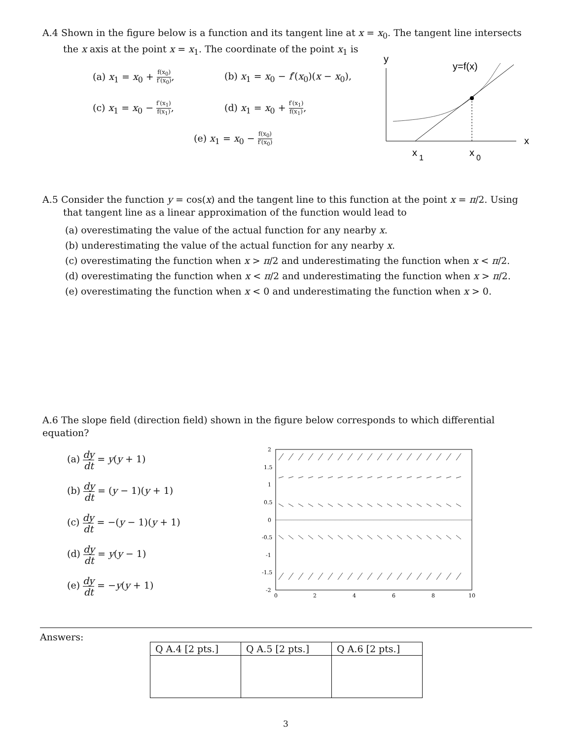A.4 Shown in the figure below is a function and its tangent line at x = x<sub>0</sub>. The tangent line intersects
the x axis at the point x = x<sub>1</sub>. The coordinate of the point x<sub>1</sub> is
(a) x<sub>1</sub> = x<sub>0</sub> + f(x<sub>0</sub>) f′(x<sub>0</sub>), (b) x<sub>1</sub> = x<sub>0</sub> − f′(x<sub>0</sub>)(x − x<sub>0</sub>),
(c) x<sub>1</sub> = x<sub>0</sub> − f′(x<sub>1</sub>) f(x<sub>1</sub>), (d) x<sub>1</sub> = x<sub>0</sub> + f′(x<sub>1</sub>) f(x<sub>1</sub>),
(e) x<sub>1</sub> = x<sub>0</sub> − f(x<sub>0</sub>) f′(x<sub>0</sub>)
y
y=f(x)
x
x
1
x
0
A.5 Consider the function y = cos(x) and the tangent line to this function at the point x = π/2. Using
that tangent line as a linear approximation of the function would lead to
(a) overestimating the value of the actual function for any nearby x.
(b) underestimating the value of the actual function for any nearby x.
(c) overestimating the function when x > π/2 and underestimating the function when x < π/2.
(d) overestimating the function when x < π/2 and underestimating the function when x > π/2.
(e) overestimating the function when x < 0 and underestimating the function when x > 0.
A.6 The slope field (direction field) shown in the figure below corresponds to which differential equation?
(a) dy dt = y(y + 1)
(b) dy dt = (y − 1)(y + 1)
(c) dy dt = −(y − 1)(y + 1)
(d) dy dt = y(y − 1)
(e) dy dt = −y(y + 1)
2
1.5
1
0.5
0
-0.5
-1
-1.5
-2
0
2
4
6
8
10
Answers:
| Q A.4 [2 pts.] | Q A.5 [2 pts.] | Q A.6 [2 pts.] |
| --- | --- | --- |
3